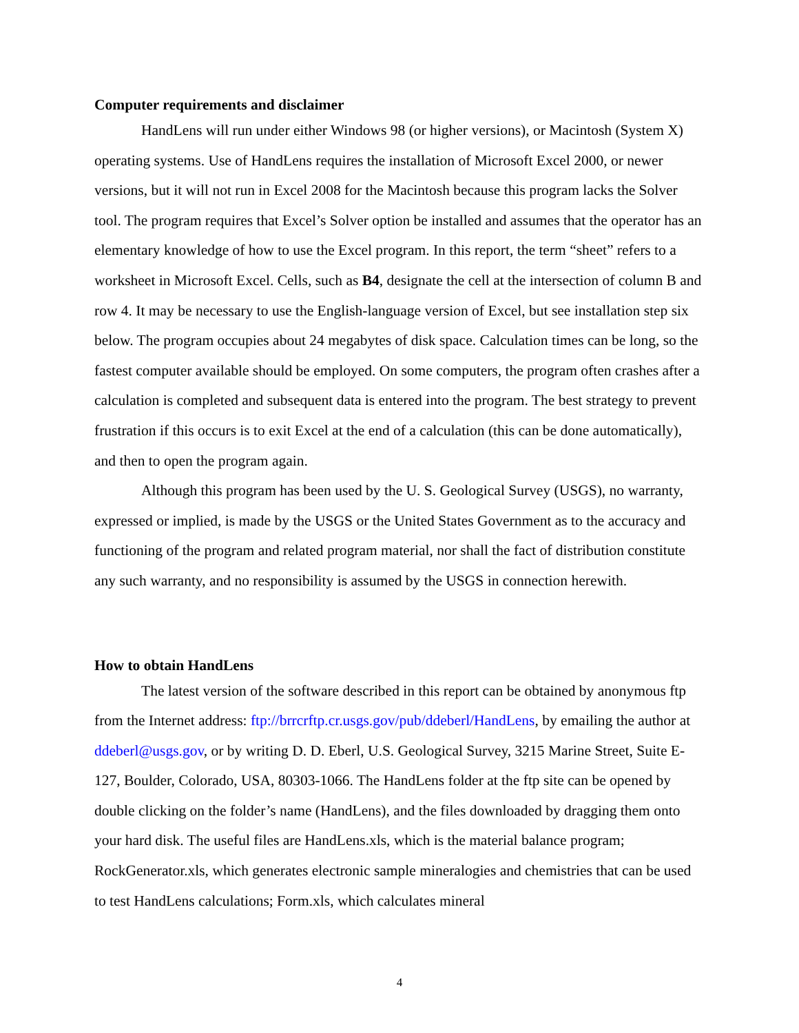Computer requirements and disclaimer
HandLens will run under either Windows 98 (or higher versions), or Macintosh (System X) operating systems. Use of HandLens requires the installation of Microsoft Excel 2000, or newer versions, but it will not run in Excel 2008 for the Macintosh because this program lacks the Solver tool. The program requires that Excel’s Solver option be installed and assumes that the operator has an elementary knowledge of how to use the Excel program. In this report, the term “sheet” refers to a worksheet in Microsoft Excel. Cells, such as B4, designate the cell at the intersection of column B and row 4. It may be necessary to use the English-language version of Excel, but see installation step six below. The program occupies about 24 megabytes of disk space. Calculation times can be long, so the fastest computer available should be employed. On some computers, the program often crashes after a calculation is completed and subsequent data is entered into the program. The best strategy to prevent frustration if this occurs is to exit Excel at the end of a calculation (this can be done automatically), and then to open the program again.
Although this program has been used by the U. S. Geological Survey (USGS), no warranty, expressed or implied, is made by the USGS or the United States Government as to the accuracy and functioning of the program and related program material, nor shall the fact of distribution constitute any such warranty, and no responsibility is assumed by the USGS in connection herewith.
How to obtain HandLens
The latest version of the software described in this report can be obtained by anonymous ftp from the Internet address: ftp://brrcrftp.cr.usgs.gov/pub/ddeberl/HandLens, by emailing the author at ddeberl@usgs.gov, or by writing D. D. Eberl, U.S. Geological Survey, 3215 Marine Street, Suite E-127, Boulder, Colorado, USA, 80303-1066. The HandLens folder at the ftp site can be opened by double clicking on the folder’s name (HandLens), and the files downloaded by dragging them onto your hard disk. The useful files are HandLens.xls, which is the material balance program; RockGenerator.xls, which generates electronic sample mineralogies and chemistries that can be used to test HandLens calculations; Form.xls, which calculates mineral
4